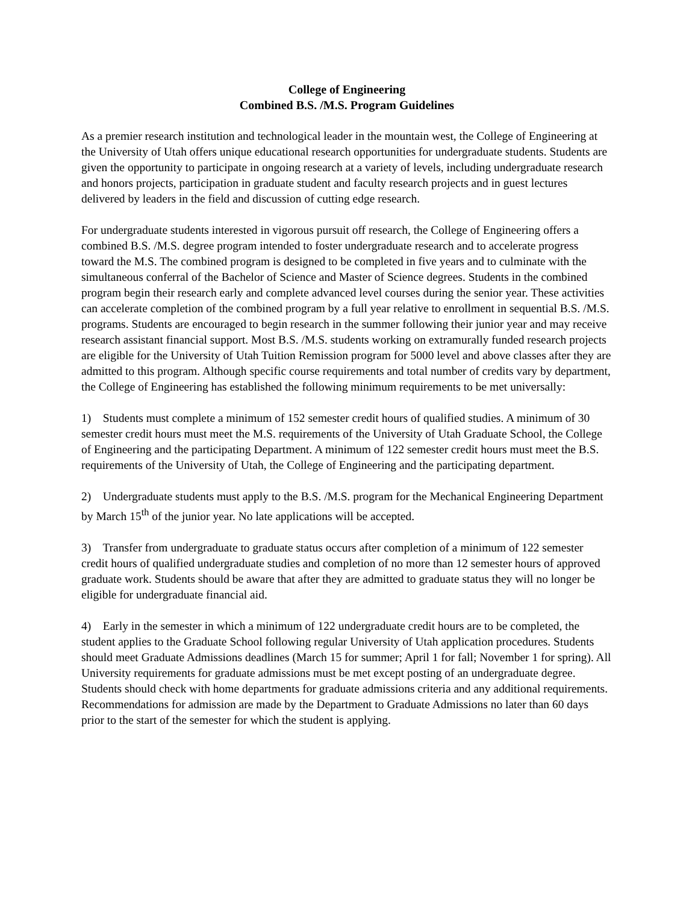College of Engineering
Combined B.S. /M.S. Program Guidelines
As a premier research institution and technological leader in the mountain west, the College of Engineering at the University of Utah offers unique educational research opportunities for undergraduate students. Students are given the opportunity to participate in ongoing research at a variety of levels, including undergraduate research and honors projects, participation in graduate student and faculty research projects and in guest lectures delivered by leaders in the field and discussion of cutting edge research.
For undergraduate students interested in vigorous pursuit off research, the College of Engineering offers a combined B.S. /M.S. degree program intended to foster undergraduate research and to accelerate progress toward the M.S. The combined program is designed to be completed in five years and to culminate with the simultaneous conferral of the Bachelor of Science and Master of Science degrees. Students in the combined program begin their research early and complete advanced level courses during the senior year. These activities can accelerate completion of the combined program by a full year relative to enrollment in sequential B.S. /M.S. programs. Students are encouraged to begin research in the summer following their junior year and may receive research assistant financial support. Most B.S. /M.S. students working on extramurally funded research projects are eligible for the University of Utah Tuition Remission program for 5000 level and above classes after they are admitted to this program. Although specific course requirements and total number of credits vary by department, the College of Engineering has established the following minimum requirements to be met universally:
1) Students must complete a minimum of 152 semester credit hours of qualified studies. A minimum of 30 semester credit hours must meet the M.S. requirements of the University of Utah Graduate School, the College of Engineering and the participating Department. A minimum of 122 semester credit hours must meet the B.S. requirements of the University of Utah, the College of Engineering and the participating department.
2) Undergraduate students must apply to the B.S. /M.S. program for the Mechanical Engineering Department by March 15<sup>th</sup> of the junior year. No late applications will be accepted.
3) Transfer from undergraduate to graduate status occurs after completion of a minimum of 122 semester credit hours of qualified undergraduate studies and completion of no more than 12 semester hours of approved graduate work. Students should be aware that after they are admitted to graduate status they will no longer be eligible for undergraduate financial aid.
4) Early in the semester in which a minimum of 122 undergraduate credit hours are to be completed, the student applies to the Graduate School following regular University of Utah application procedures. Students should meet Graduate Admissions deadlines (March 15 for summer; April 1 for fall; November 1 for spring). All University requirements for graduate admissions must be met except posting of an undergraduate degree. Students should check with home departments for graduate admissions criteria and any additional requirements. Recommendations for admission are made by the Department to Graduate Admissions no later than 60 days prior to the start of the semester for which the student is applying.